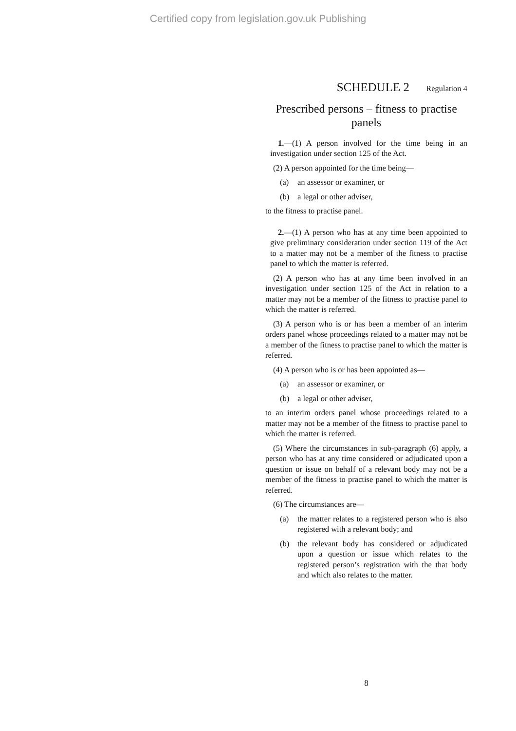Certified copy from legislation.gov.uk Publishing
SCHEDULE 2 Regulation 4
Prescribed persons – fitness to practise panels
1.—(1) A person involved for the time being in an investigation under section 125 of the Act.
(2) A person appointed for the time being—
(a) an assessor or examiner, or
(b) a legal or other adviser,
to the fitness to practise panel.
2.—(1) A person who has at any time been appointed to give preliminary consideration under section 119 of the Act to a matter may not be a member of the fitness to practise panel to which the matter is referred.
(2) A person who has at any time been involved in an investigation under section 125 of the Act in relation to a matter may not be a member of the fitness to practise panel to which the matter is referred.
(3) A person who is or has been a member of an interim orders panel whose proceedings related to a matter may not be a member of the fitness to practise panel to which the matter is referred.
(4) A person who is or has been appointed as—
(a) an assessor or examiner, or
(b) a legal or other adviser,
to an interim orders panel whose proceedings related to a matter may not be a member of the fitness to practise panel to which the matter is referred.
(5) Where the circumstances in sub-paragraph (6) apply, a person who has at any time considered or adjudicated upon a question or issue on behalf of a relevant body may not be a member of the fitness to practise panel to which the matter is referred.
(6) The circumstances are—
(a) the matter relates to a registered person who is also registered with a relevant body; and
(b) the relevant body has considered or adjudicated upon a question or issue which relates to the registered person’s registration with the that body and which also relates to the matter.
8